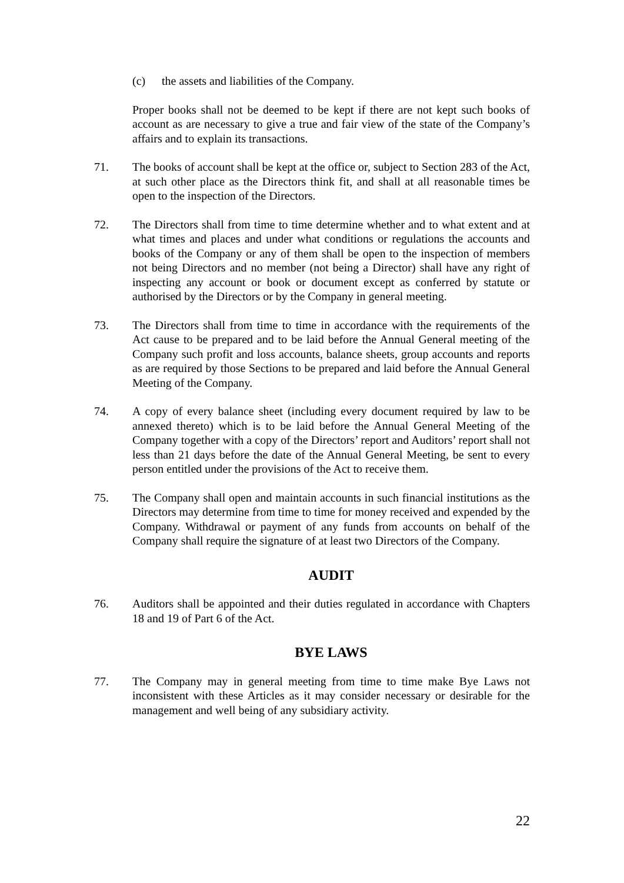(c) the assets and liabilities of the Company.
Proper books shall not be deemed to be kept if there are not kept such books of account as are necessary to give a true and fair view of the state of the Company’s affairs and to explain its transactions.
71. The books of account shall be kept at the office or, subject to Section 283 of the Act, at such other place as the Directors think fit, and shall at all reasonable times be open to the inspection of the Directors.
72. The Directors shall from time to time determine whether and to what extent and at what times and places and under what conditions or regulations the accounts and books of the Company or any of them shall be open to the inspection of members not being Directors and no member (not being a Director) shall have any right of inspecting any account or book or document except as conferred by statute or authorised by the Directors or by the Company in general meeting.
73. The Directors shall from time to time in accordance with the requirements of the Act cause to be prepared and to be laid before the Annual General meeting of the Company such profit and loss accounts, balance sheets, group accounts and reports as are required by those Sections to be prepared and laid before the Annual General Meeting of the Company.
74. A copy of every balance sheet (including every document required by law to be annexed thereto) which is to be laid before the Annual General Meeting of the Company together with a copy of the Directors’ report and Auditors’ report shall not less than 21 days before the date of the Annual General Meeting, be sent to every person entitled under the provisions of the Act to receive them.
75. The Company shall open and maintain accounts in such financial institutions as the Directors may determine from time to time for money received and expended by the Company. Withdrawal or payment of any funds from accounts on behalf of the Company shall require the signature of at least two Directors of the Company.
AUDIT
76. Auditors shall be appointed and their duties regulated in accordance with Chapters 18 and 19 of Part 6 of the Act.
BYE LAWS
77. The Company may in general meeting from time to time make Bye Laws not inconsistent with these Articles as it may consider necessary or desirable for the management and well being of any subsidiary activity.
22